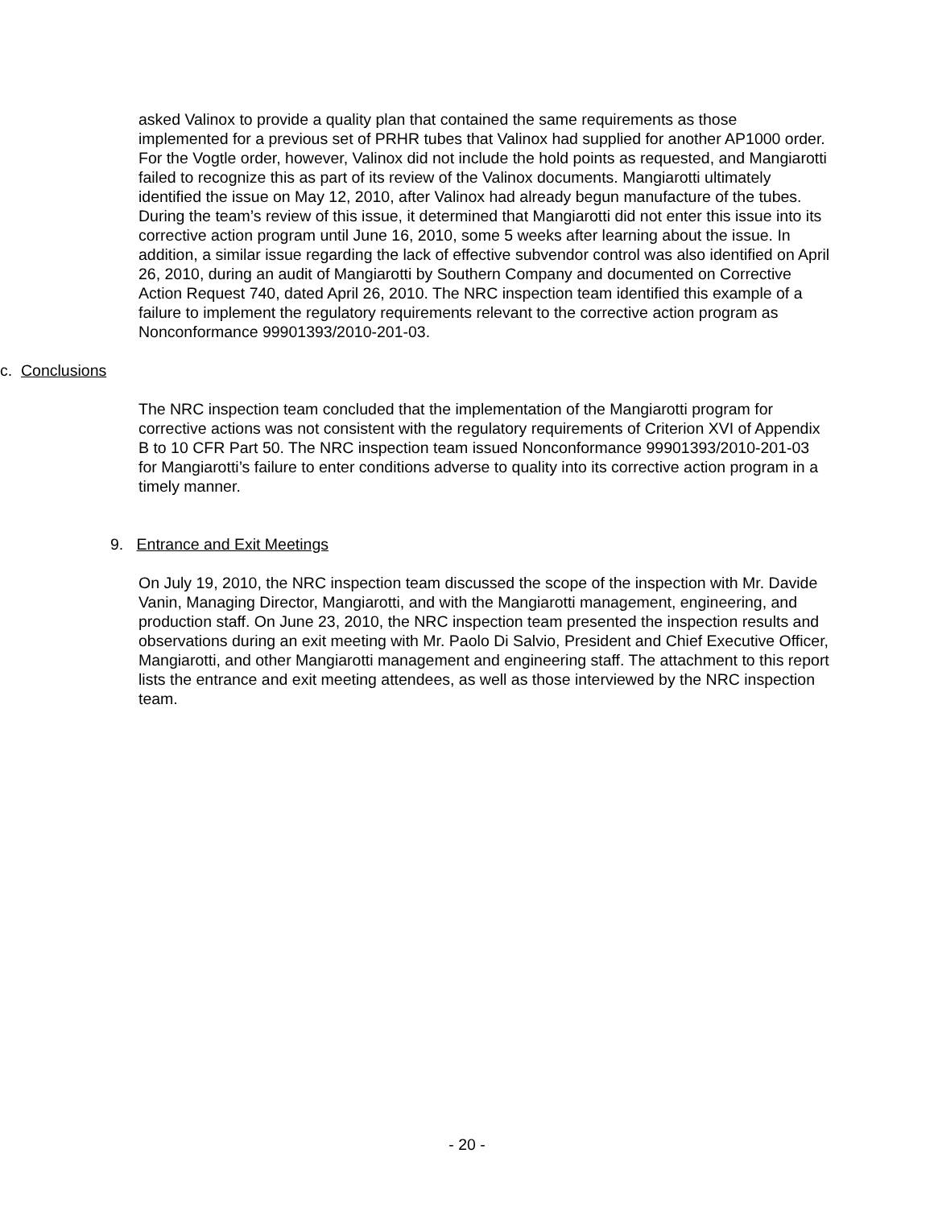asked Valinox to provide a quality plan that contained the same requirements as those implemented for a previous set of PRHR tubes that Valinox had supplied for another AP1000 order. For the Vogtle order, however, Valinox did not include the hold points as requested, and Mangiarotti failed to recognize this as part of its review of the Valinox documents. Mangiarotti ultimately identified the issue on May 12, 2010, after Valinox had already begun manufacture of the tubes. During the team’s review of this issue, it determined that Mangiarotti did not enter this issue into its corrective action program until June 16, 2010, some 5 weeks after learning about the issue. In addition, a similar issue regarding the lack of effective subvendor control was also identified on April 26, 2010, during an audit of Mangiarotti by Southern Company and documented on Corrective Action Request 740, dated April 26, 2010. The NRC inspection team identified this example of a failure to implement the regulatory requirements relevant to the corrective action program as Nonconformance 99901393/2010-201-03.
c. Conclusions
The NRC inspection team concluded that the implementation of the Mangiarotti program for corrective actions was not consistent with the regulatory requirements of Criterion XVI of Appendix B to 10 CFR Part 50. The NRC inspection team issued Nonconformance 99901393/2010-201-03 for Mangiarotti’s failure to enter conditions adverse to quality into its corrective action program in a timely manner.
9. Entrance and Exit Meetings
On July 19, 2010, the NRC inspection team discussed the scope of the inspection with Mr. Davide Vanin, Managing Director, Mangiarotti, and with the Mangiarotti management, engineering, and production staff. On June 23, 2010, the NRC inspection team presented the inspection results and observations during an exit meeting with Mr. Paolo Di Salvio, President and Chief Executive Officer, Mangiarotti, and other Mangiarotti management and engineering staff. The attachment to this report lists the entrance and exit meeting attendees, as well as those interviewed by the NRC inspection team.
- 20 -